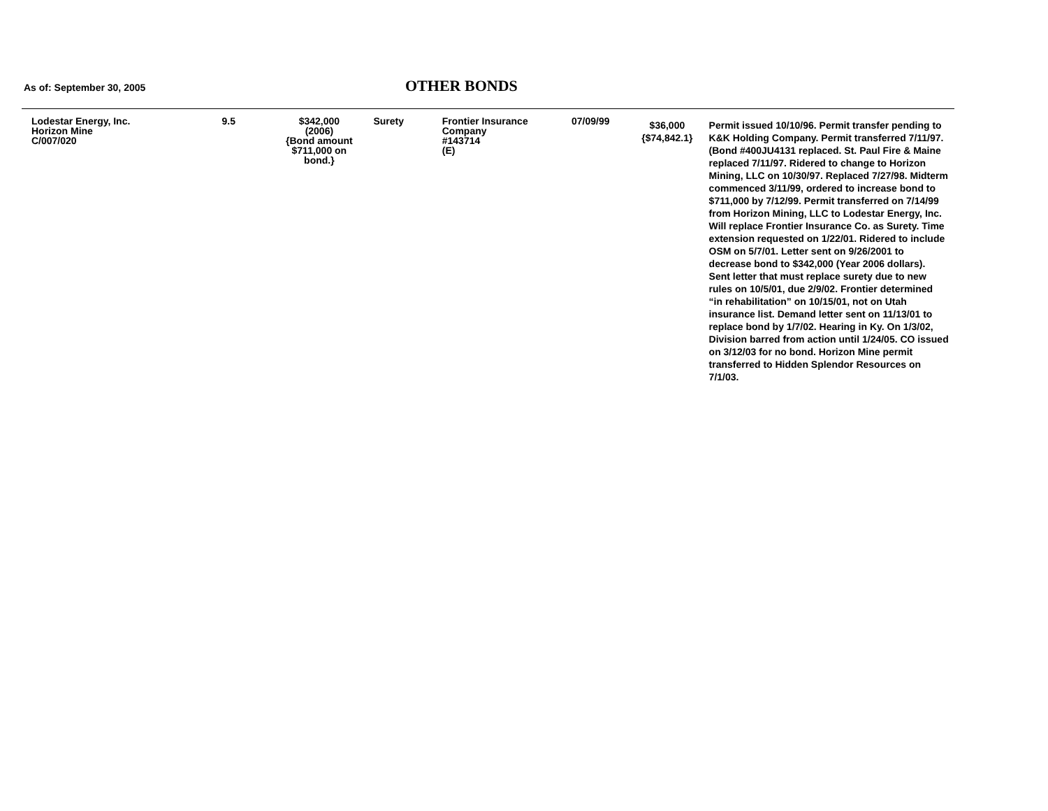As of: September 30, 2005 OTHER BONDS
| Lodestar Energy, Inc. Horizon Mine C/007/020 | 9.5 | $342,000 (2006) {Bond amount $711,000 on bond.} | Surety | Frontier Insurance Company #143714 (E) | 07/09/99 | $36,000 {$74,842.1} | Permit issued 10/10/96. Permit transfer pending to K&K Holding Company. Permit transferred 7/11/97. (Bond #400JU4131 replaced. St. Paul Fire & Maine replaced 7/11/97. Ridered to change to Horizon Mining, LLC on 10/30/97. Replaced 7/27/98. Midterm commenced 3/11/99, ordered to increase bond to $711,000 by 7/12/99. Permit transferred on 7/14/99 from Horizon Mining, LLC to Lodestar Energy, Inc. Will replace Frontier Insurance Co. as Surety. Time extension requested on 1/22/01. Ridered to include OSM on 5/7/01. Letter sent on 9/26/2001 to decrease bond to $342,000 (Year 2006 dollars). Sent letter that must replace surety due to new rules on 10/5/01, due 2/9/02. Frontier determined “in rehabilitation” on 10/15/01, not on Utah insurance list. Demand letter sent on 11/13/01 to replace bond by 1/7/02. Hearing in Ky. On 1/3/02, Division barred from action until 1/24/05. CO issued on 3/12/03 for no bond. Horizon Mine permit transferred to Hidden Splendor Resources on 7/1/03. |